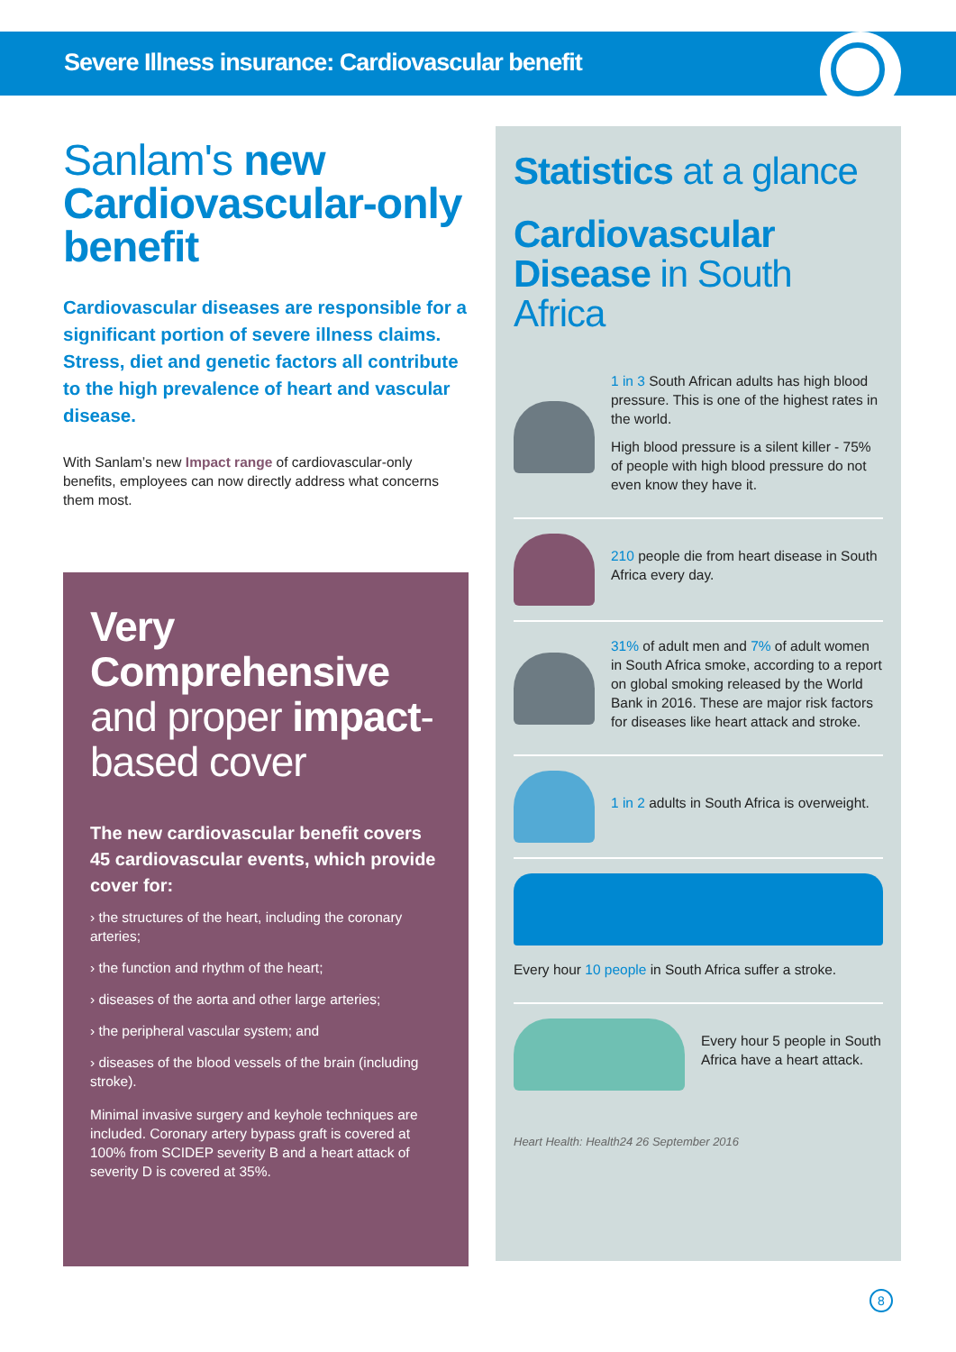Severe Illness insurance: Cardiovascular benefit
Sanlam's new Cardiovascular-only benefit
Cardiovascular diseases are responsible for a significant portion of severe illness claims. Stress, diet and genetic factors all contribute to the high prevalence of heart and vascular disease.
With Sanlam’s new Impact range of cardiovascular-only benefits, employees can now directly address what concerns them most.
Very Comprehensive and proper impact-based cover
The new cardiovascular benefit covers 45 cardiovascular events, which provide cover for:
› the structures of the heart, including the coronary arteries;
› the function and rhythm of the heart;
› diseases of the aorta and other large arteries;
› the peripheral vascular system; and
› diseases of the blood vessels of the brain (including stroke).
Minimal invasive surgery and keyhole techniques are included. Coronary artery bypass graft is covered at 100% from SCIDEP severity B and a heart attack of severity D is covered at 35%.
Statistics at a glance
Cardiovascular Disease in South Africa
1 in 3 South African adults has high blood pressure. This is one of the highest rates in the world.
High blood pressure is a silent killer - 75% of people with high blood pressure do not even know they have it.
210 people die from heart disease in South Africa every day.
31% of adult men and 7% of adult women in South Africa smoke, according to a report on global smoking released by the World Bank in 2016. These are major risk factors for diseases like heart attack and stroke.
1 in 2 adults in South Africa is overweight.
Every hour 10 people in South Africa suffer a stroke.
Every hour 5 people in South Africa have a heart attack.
Heart Health: Health24 26 September 2016
8